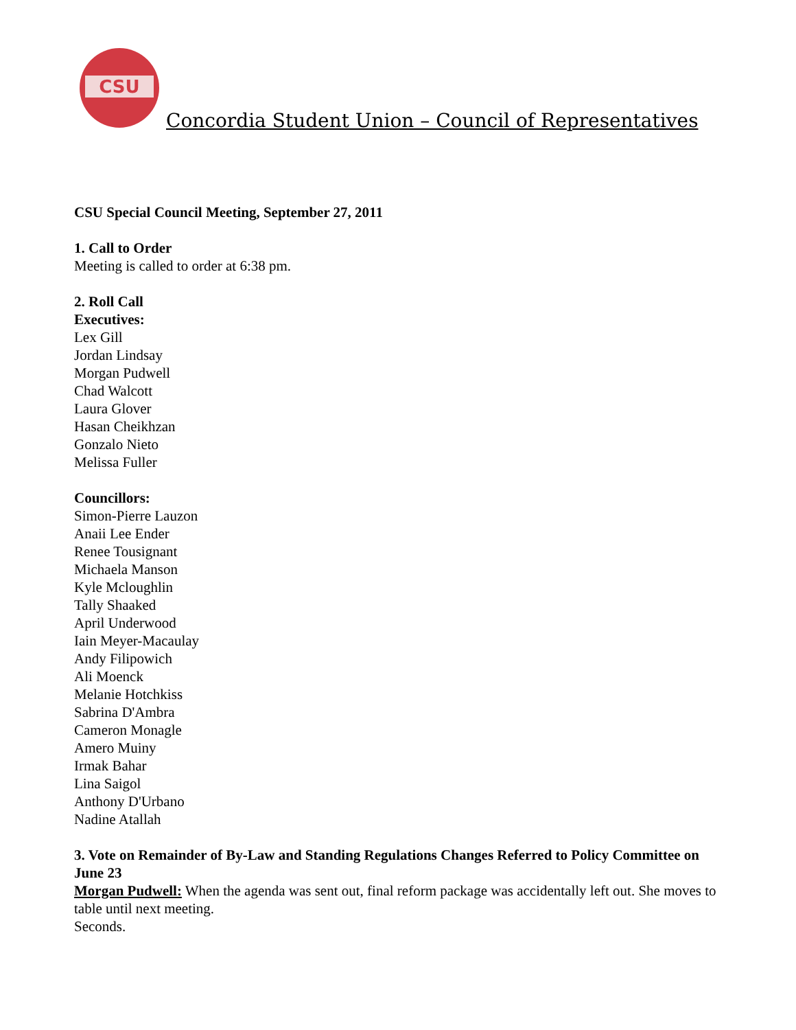CSU
Concordia Student Union – Council of Representatives
CSU Special Council Meeting, September 27, 2011
1. Call to Order
Meeting is called to order at 6:38 pm.
2. Roll Call
Executives:
Lex Gill
Jordan Lindsay
Morgan Pudwell
Chad Walcott
Laura Glover
Hasan Cheikhzan
Gonzalo Nieto
Melissa Fuller
Councillors:
Simon-Pierre Lauzon
Anaii Lee Ender
Renee Tousignant
Michaela Manson
Kyle Mcloughlin
Tally Shaaked
April Underwood
Iain Meyer-Macaulay
Andy Filipowich
Ali Moenck
Melanie Hotchkiss
Sabrina D'Ambra
Cameron Monagle
Amero Muiny
Irmak Bahar
Lina Saigol
Anthony D'Urbano
Nadine Atallah
3. Vote on Remainder of By-Law and Standing Regulations Changes Referred to Policy Committee on June 23
Morgan Pudwell: When the agenda was sent out, final reform package was accidentally left out. She moves to table until next meeting.
Seconds.